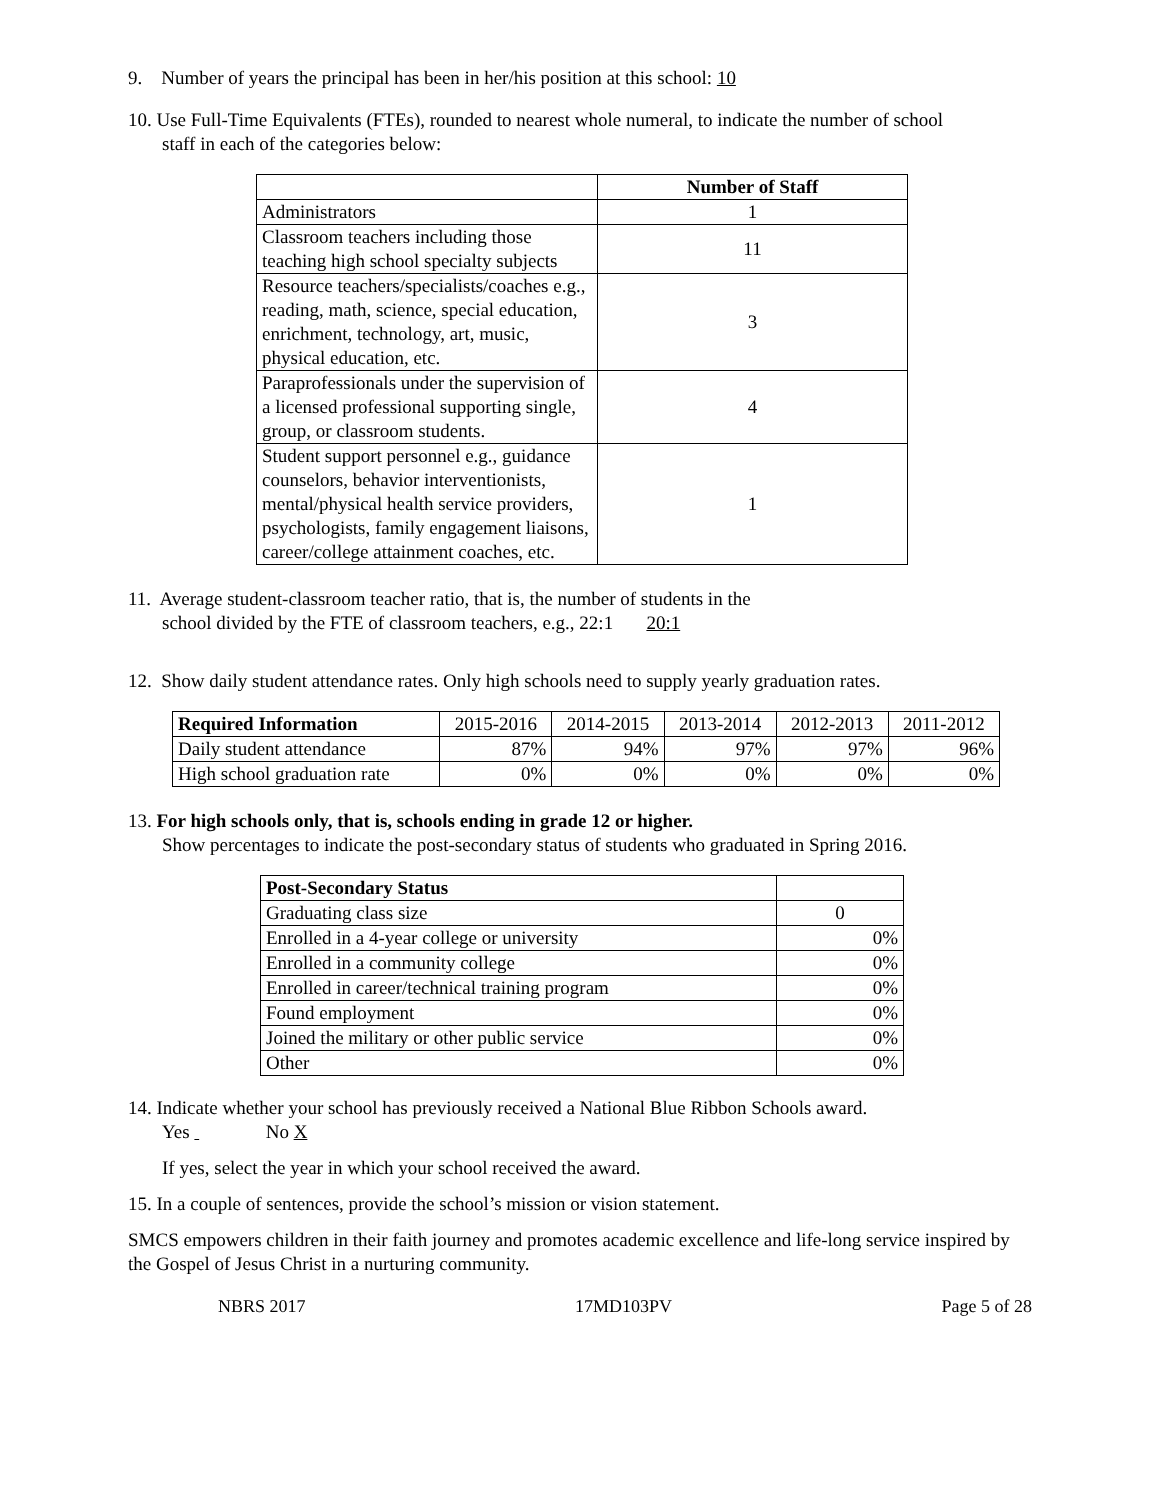9. Number of years the principal has been in her/his position at this school: 10
10. Use Full-Time Equivalents (FTEs), rounded to nearest whole numeral, to indicate the number of school
staff in each of the categories below:
| | Number of Staff |
| Administrators | 1 |
| Classroom teachers including those teaching high school specialty subjects | 11 |
| Resource teachers/specialists/coaches e.g., reading, math, science, special education, enrichment, technology, art, music, physical education, etc. | 3 |
| Paraprofessionals under the supervision of a licensed professional supporting single, group, or classroom students. | 4 |
| Student support personnel e.g., guidance counselors, behavior interventionists, mental/physical health service providers, psychologists, family engagement liaisons, career/college attainment coaches, etc. | 1 |
11. Average student-classroom teacher ratio, that is, the number of students in the
school divided by the FTE of classroom teachers, e.g., 22:1 20:1
12. Show daily student attendance rates. Only high schools need to supply yearly graduation rates.
| Required Information | 2015-2016 | 2014-2015 | 2013-2014 | 2012-2013 | 2011-2012 |
| Daily student attendance | 87% | 94% | 97% | 97% | 96% |
| High school graduation rate | 0% | 0% | 0% | 0% | 0% |
13. For high schools only, that is, schools ending in grade 12 or higher.
Show percentages to indicate the post-secondary status of students who graduated in Spring 2016.
| Post-Secondary Status | |
| Graduating class size | 0 |
| Enrolled in a 4-year college or university | 0% |
| Enrolled in a community college | 0% |
| Enrolled in career/technical training program | 0% |
| Found employment | 0% |
| Joined the military or other public service | 0% |
| Other | 0% |
14. Indicate whether your school has previously received a National Blue Ribbon Schools award.
Yes No X
If yes, select the year in which your school received the award.
15. In a couple of sentences, provide the school’s mission or vision statement.
SMCS empowers children in their faith journey and promotes academic excellence and life-long service inspired by the Gospel of Jesus Christ in a nurturing community.
NBRS 2017 17MD103PV Page 5 of 28